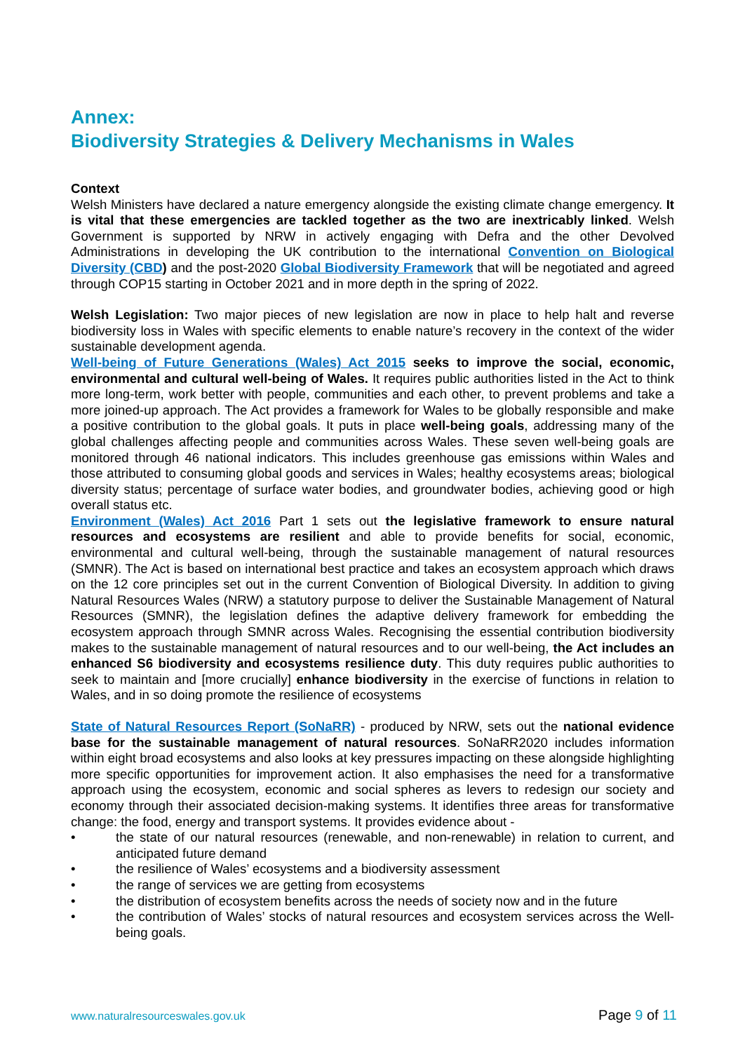Annex:
Biodiversity Strategies & Delivery Mechanisms in Wales
Context
Welsh Ministers have declared a nature emergency alongside the existing climate change emergency. It is vital that these emergencies are tackled together as the two are inextricably linked. Welsh Government is supported by NRW in actively engaging with Defra and the other Devolved Administrations in developing the UK contribution to the international Convention on Biological Diversity (CBD) and the post-2020 Global Biodiversity Framework that will be negotiated and agreed through COP15 starting in October 2021 and in more depth in the spring of 2022.
Welsh Legislation: Two major pieces of new legislation are now in place to help halt and reverse biodiversity loss in Wales with specific elements to enable nature’s recovery in the context of the wider sustainable development agenda.
Well-being of Future Generations (Wales) Act 2015 seeks to improve the social, economic, environmental and cultural well-being of Wales. It requires public authorities listed in the Act to think more long-term, work better with people, communities and each other, to prevent problems and take a more joined-up approach. The Act provides a framework for Wales to be globally responsible and make a positive contribution to the global goals. It puts in place well-being goals, addressing many of the global challenges affecting people and communities across Wales. These seven well-being goals are monitored through 46 national indicators. This includes greenhouse gas emissions within Wales and those attributed to consuming global goods and services in Wales; healthy ecosystems areas; biological diversity status; percentage of surface water bodies, and groundwater bodies, achieving good or high overall status etc.
Environment (Wales) Act 2016 Part 1 sets out the legislative framework to ensure natural resources and ecosystems are resilient and able to provide benefits for social, economic, environmental and cultural well-being, through the sustainable management of natural resources (SMNR). The Act is based on international best practice and takes an ecosystem approach which draws on the 12 core principles set out in the current Convention of Biological Diversity. In addition to giving Natural Resources Wales (NRW) a statutory purpose to deliver the Sustainable Management of Natural Resources (SMNR), the legislation defines the adaptive delivery framework for embedding the ecosystem approach through SMNR across Wales. Recognising the essential contribution biodiversity makes to the sustainable management of natural resources and to our well-being, the Act includes an enhanced S6 biodiversity and ecosystems resilience duty. This duty requires public authorities to seek to maintain and [more crucially] enhance biodiversity in the exercise of functions in relation to Wales, and in so doing promote the resilience of ecosystems
State of Natural Resources Report (SoNaRR) - produced by NRW, sets out the national evidence base for the sustainable management of natural resources. SoNaRR2020 includes information within eight broad ecosystems and also looks at key pressures impacting on these alongside highlighting more specific opportunities for improvement action. It also emphasises the need for a transformative approach using the ecosystem, economic and social spheres as levers to redesign our society and economy through their associated decision-making systems. It identifies three areas for transformative change: the food, energy and transport systems. It provides evidence about -
• the state of our natural resources (renewable, and non-renewable) in relation to current, and anticipated future demand
• the resilience of Wales’ ecosystems and a biodiversity assessment
• the range of services we are getting from ecosystems
• the distribution of ecosystem benefits across the needs of society now and in the future
• the contribution of Wales’ stocks of natural resources and ecosystem services across the Well-being goals.
www.naturalresourceswales.gov.uk Page 9 of 11